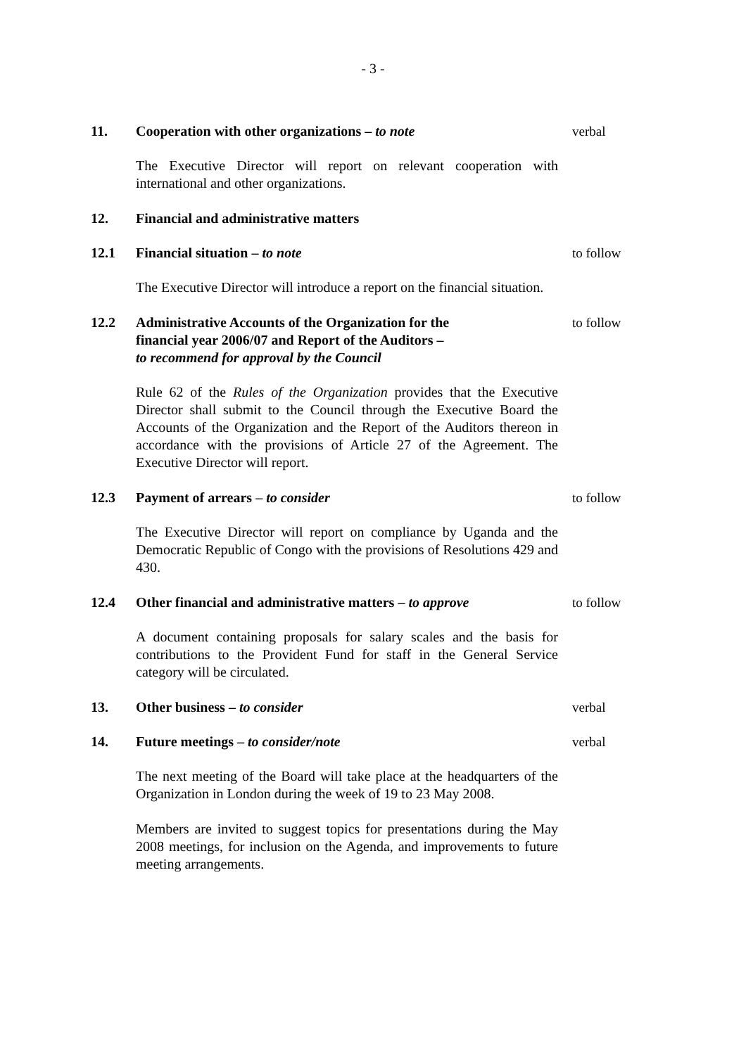- 3 -
11. Cooperation with other organizations – to note verbal
The Executive Director will report on relevant cooperation with international and other organizations.
12. Financial and administrative matters
12.1 Financial situation – to note to follow
The Executive Director will introduce a report on the financial situation.
12.2 Administrative Accounts of the Organization for the
financial year 2006/07 and Report of the Auditors –
to recommend for approval by the Council
to follow
Rule 62 of the Rules of the Organization provides that the Executive Director shall submit to the Council through the Executive Board the Accounts of the Organization and the Report of the Auditors thereon in accordance with the provisions of Article 27 of the Agreement. The Executive Director will report.
12.3 Payment of arrears – to consider to follow
The Executive Director will report on compliance by Uganda and the Democratic Republic of Congo with the provisions of Resolutions 429 and 430.
12.4 Other financial and administrative matters – to approve
to follow
A document containing proposals for salary scales and the basis for contributions to the Provident Fund for staff in the General Service category will be circulated.
13. Other business – to consider verbal
14. Future meetings – to consider/note verbal
The next meeting of the Board will take place at the headquarters of the Organization in London during the week of 19 to 23 May 2008.
Members are invited to suggest topics for presentations during the May 2008 meetings, for inclusion on the Agenda, and improvements to future meeting arrangements.